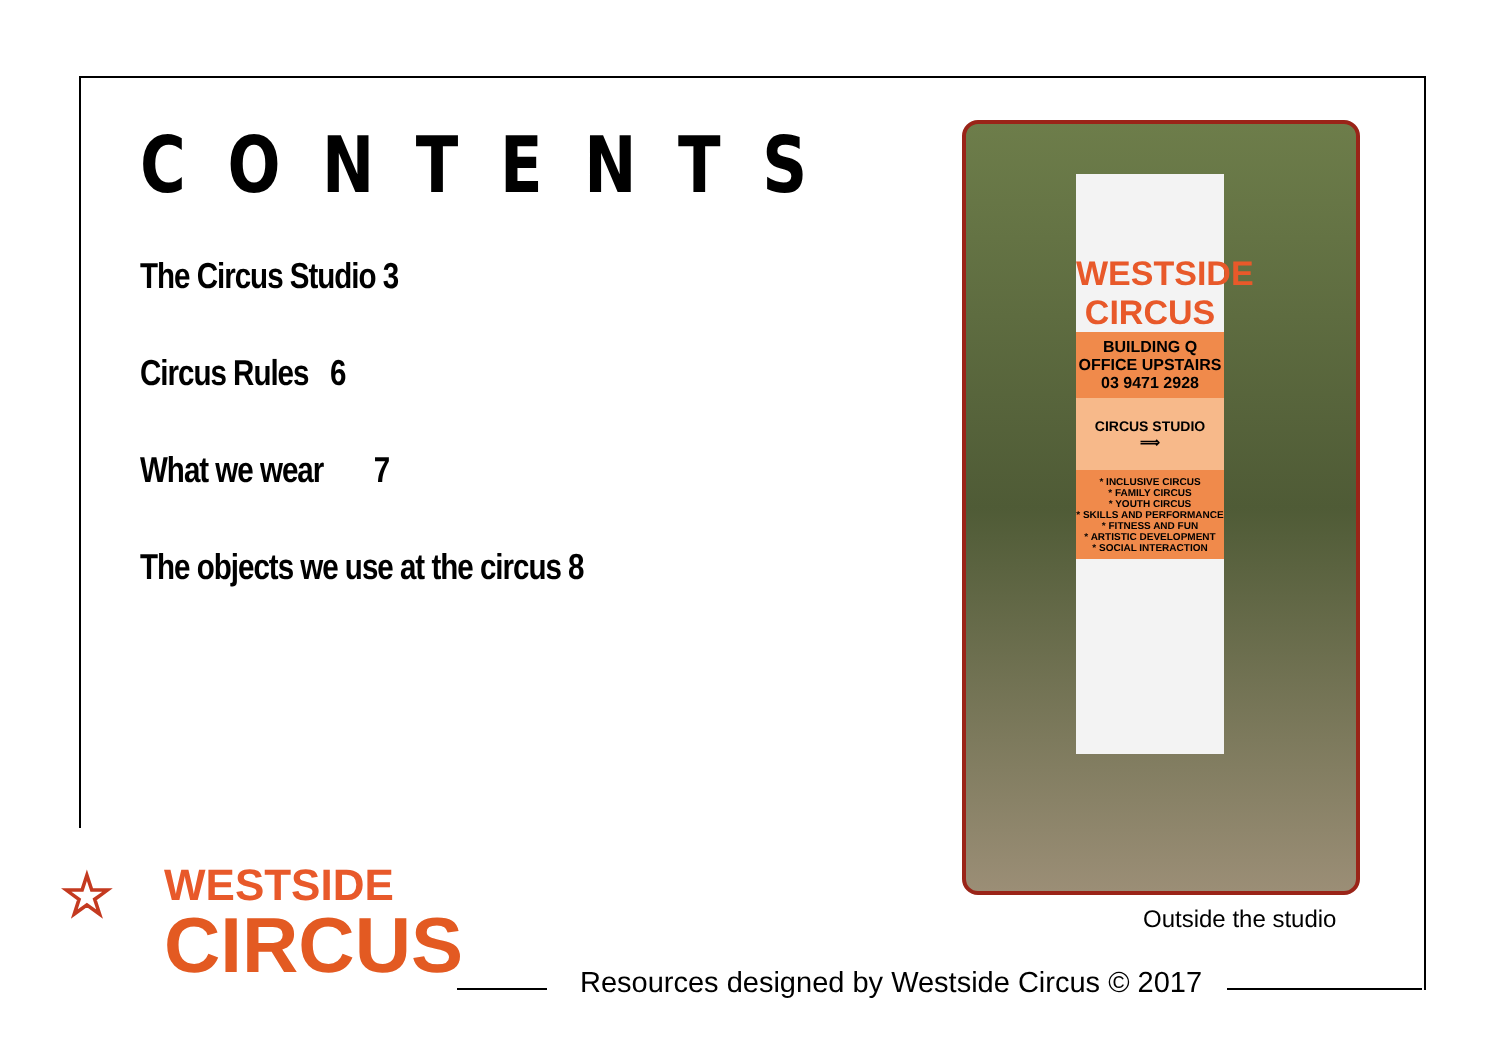CONTENTS
The Circus Studio 3
Circus Rules 6
What we wear 7
The objects we use at the circus 8
WESTSIDE
CIRCUS
BUILDING Q
OFFICE UPSTAIRS
03 9471 2928
CIRCUS STUDIO
⟹
* INCLUSIVE CIRCUS
* FAMILY CIRCUS
* YOUTH CIRCUS
* SKILLS AND PERFORMANCE
* FITNESS AND FUN
* ARTISTIC DEVELOPMENT
* SOCIAL INTERACTION
Outside the studio
☆
WESTSIDE
CIRCUS
Resources designed by Westside Circus © 2017